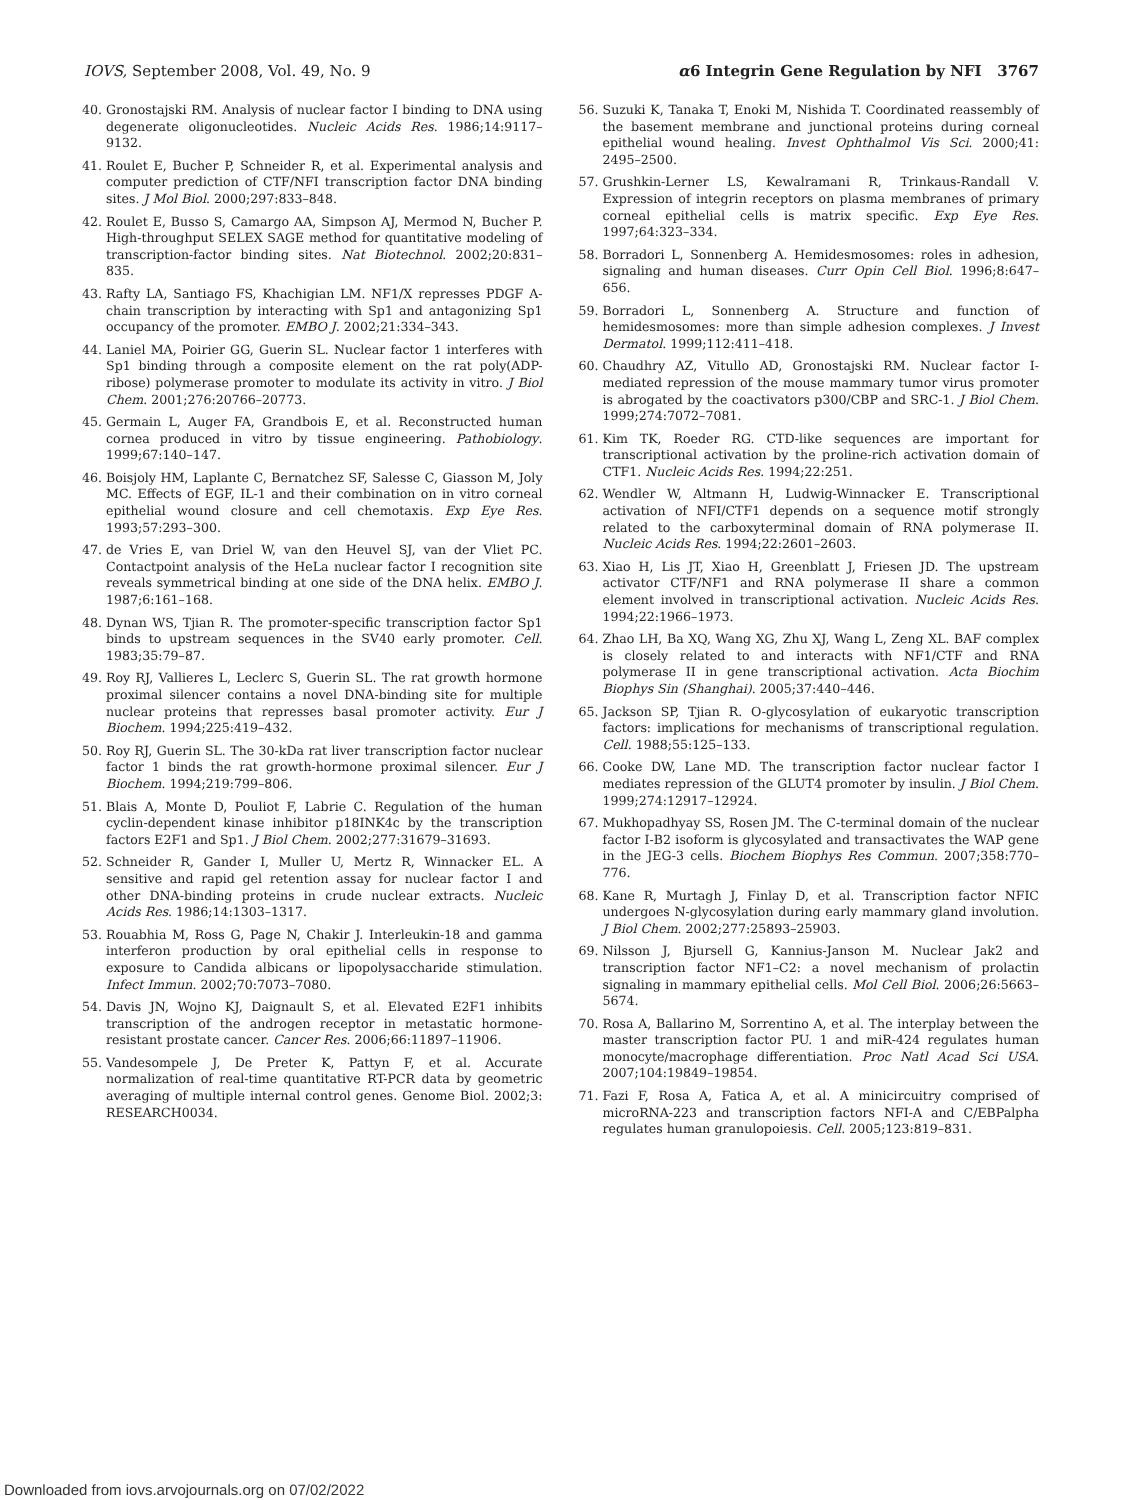IOVS, September 2008, Vol. 49, No. 9 α6 Integrin Gene Regulation by NFI 3767
40. Gronostajski RM. Analysis of nuclear factor I binding to DNA using degenerate oligonucleotides. Nucleic Acids Res. 1986;14:9117–9132.
41. Roulet E, Bucher P, Schneider R, et al. Experimental analysis and computer prediction of CTF/NFI transcription factor DNA binding sites. J Mol Biol. 2000;297:833–848.
42. Roulet E, Busso S, Camargo AA, Simpson AJ, Mermod N, Bucher P. High-throughput SELEX SAGE method for quantitative modeling of transcription-factor binding sites. Nat Biotechnol. 2002;20:831–835.
43. Rafty LA, Santiago FS, Khachigian LM. NF1/X represses PDGF A-chain transcription by interacting with Sp1 and antagonizing Sp1 occupancy of the promoter. EMBO J. 2002;21:334–343.
44. Laniel MA, Poirier GG, Guerin SL. Nuclear factor 1 interferes with Sp1 binding through a composite element on the rat poly(ADP-ribose) polymerase promoter to modulate its activity in vitro. J Biol Chem. 2001;276:20766–20773.
45. Germain L, Auger FA, Grandbois E, et al. Reconstructed human cornea produced in vitro by tissue engineering. Pathobiology. 1999;67:140–147.
46. Boisjoly HM, Laplante C, Bernatchez SF, Salesse C, Giasson M, Joly MC. Effects of EGF, IL-1 and their combination on in vitro corneal epithelial wound closure and cell chemotaxis. Exp Eye Res. 1993;57:293–300.
47. de Vries E, van Driel W, van den Heuvel SJ, van der Vliet PC. Contactpoint analysis of the HeLa nuclear factor I recognition site reveals symmetrical binding at one side of the DNA helix. EMBO J. 1987;6:161–168.
48. Dynan WS, Tjian R. The promoter-specific transcription factor Sp1 binds to upstream sequences in the SV40 early promoter. Cell. 1983;35:79–87.
49. Roy RJ, Vallieres L, Leclerc S, Guerin SL. The rat growth hormone proximal silencer contains a novel DNA-binding site for multiple nuclear proteins that represses basal promoter activity. Eur J Biochem. 1994;225:419–432.
50. Roy RJ, Guerin SL. The 30-kDa rat liver transcription factor nuclear factor 1 binds the rat growth-hormone proximal silencer. Eur J Biochem. 1994;219:799–806.
51. Blais A, Monte D, Pouliot F, Labrie C. Regulation of the human cyclin-dependent kinase inhibitor p18INK4c by the transcription factors E2F1 and Sp1. J Biol Chem. 2002;277:31679–31693.
52. Schneider R, Gander I, Muller U, Mertz R, Winnacker EL. A sensitive and rapid gel retention assay for nuclear factor I and other DNA-binding proteins in crude nuclear extracts. Nucleic Acids Res. 1986;14:1303–1317.
53. Rouabhia M, Ross G, Page N, Chakir J. Interleukin-18 and gamma interferon production by oral epithelial cells in response to exposure to Candida albicans or lipopolysaccharide stimulation. Infect Immun. 2002;70:7073–7080.
54. Davis JN, Wojno KJ, Daignault S, et al. Elevated E2F1 inhibits transcription of the androgen receptor in metastatic hormone-resistant prostate cancer. Cancer Res. 2006;66:11897–11906.
55. Vandesompele J, De Preter K, Pattyn F, et al. Accurate normalization of real-time quantitative RT-PCR data by geometric averaging of multiple internal control genes. Genome Biol. 2002;3: RESEARCH0034.
56. Suzuki K, Tanaka T, Enoki M, Nishida T. Coordinated reassembly of the basement membrane and junctional proteins during corneal epithelial wound healing. Invest Ophthalmol Vis Sci. 2000;41: 2495–2500.
57. Grushkin-Lerner LS, Kewalramani R, Trinkaus-Randall V. Expression of integrin receptors on plasma membranes of primary corneal epithelial cells is matrix specific. Exp Eye Res. 1997;64:323–334.
58. Borradori L, Sonnenberg A. Hemidesmosomes: roles in adhesion, signaling and human diseases. Curr Opin Cell Biol. 1996;8:647–656.
59. Borradori L, Sonnenberg A. Structure and function of hemidesmosomes: more than simple adhesion complexes. J Invest Dermatol. 1999;112:411–418.
60. Chaudhry AZ, Vitullo AD, Gronostajski RM. Nuclear factor I-mediated repression of the mouse mammary tumor virus promoter is abrogated by the coactivators p300/CBP and SRC-1. J Biol Chem. 1999;274:7072–7081.
61. Kim TK, Roeder RG. CTD-like sequences are important for transcriptional activation by the proline-rich activation domain of CTF1. Nucleic Acids Res. 1994;22:251.
62. Wendler W, Altmann H, Ludwig-Winnacker E. Transcriptional activation of NFI/CTF1 depends on a sequence motif strongly related to the carboxyterminal domain of RNA polymerase II. Nucleic Acids Res. 1994;22:2601–2603.
63. Xiao H, Lis JT, Xiao H, Greenblatt J, Friesen JD. The upstream activator CTF/NF1 and RNA polymerase II share a common element involved in transcriptional activation. Nucleic Acids Res. 1994;22:1966–1973.
64. Zhao LH, Ba XQ, Wang XG, Zhu XJ, Wang L, Zeng XL. BAF complex is closely related to and interacts with NF1/CTF and RNA polymerase II in gene transcriptional activation. Acta Biochim Biophys Sin (Shanghai). 2005;37:440–446.
65. Jackson SP, Tjian R. O-glycosylation of eukaryotic transcription factors: implications for mechanisms of transcriptional regulation. Cell. 1988;55:125–133.
66. Cooke DW, Lane MD. The transcription factor nuclear factor I mediates repression of the GLUT4 promoter by insulin. J Biol Chem. 1999;274:12917–12924.
67. Mukhopadhyay SS, Rosen JM. The C-terminal domain of the nuclear factor I-B2 isoform is glycosylated and transactivates the WAP gene in the JEG-3 cells. Biochem Biophys Res Commun. 2007;358:770–776.
68. Kane R, Murtagh J, Finlay D, et al. Transcription factor NFIC undergoes N-glycosylation during early mammary gland involution. J Biol Chem. 2002;277:25893–25903.
69. Nilsson J, Bjursell G, Kannius-Janson M. Nuclear Jak2 and transcription factor NF1–C2: a novel mechanism of prolactin signaling in mammary epithelial cells. Mol Cell Biol. 2006;26:5663–5674.
70. Rosa A, Ballarino M, Sorrentino A, et al. The interplay between the master transcription factor PU. 1 and miR-424 regulates human monocyte/macrophage differentiation. Proc Natl Acad Sci USA. 2007;104:19849–19854.
71. Fazi F, Rosa A, Fatica A, et al. A minicircuitry comprised of microRNA-223 and transcription factors NFI-A and C/EBPalpha regulates human granulopoiesis. Cell. 2005;123:819–831.
Downloaded from iovs.arvojournals.org on 07/02/2022